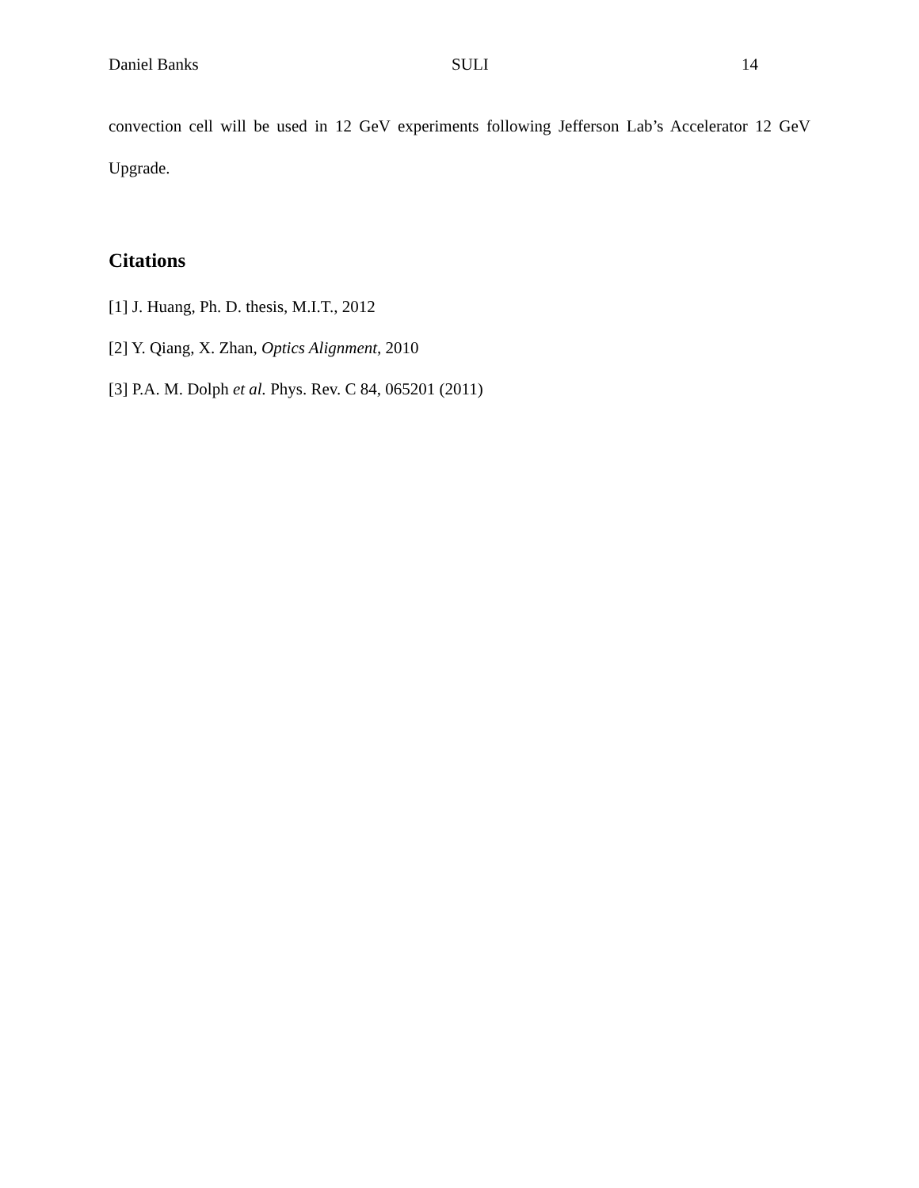Daniel Banks SULI 14
convection cell will be used in 12 GeV experiments following Jefferson Lab’s Accelerator 12 GeV Upgrade.
Citations
[1] J. Huang, Ph. D. thesis, M.I.T., 2012
[2] Y. Qiang, X. Zhan, Optics Alignment, 2010
[3] P.A. M. Dolph et al. Phys. Rev. C 84, 065201 (2011)